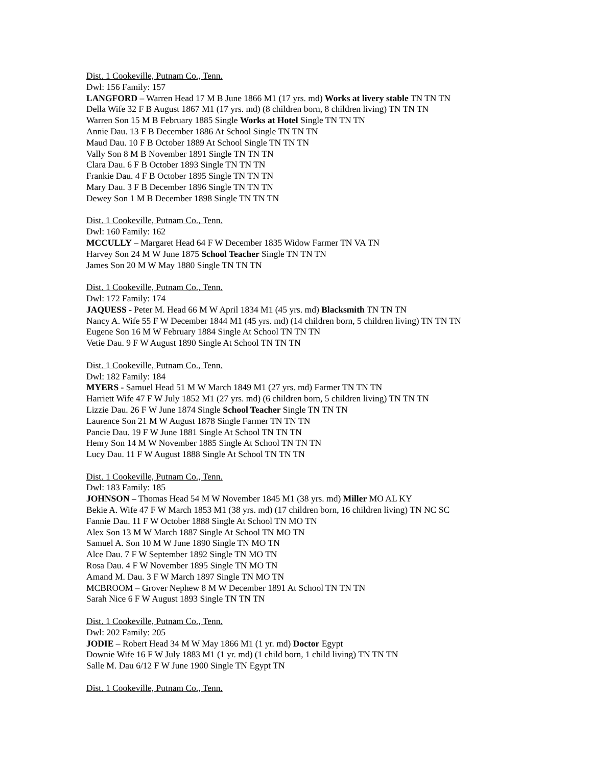Dist. 1 Cookeville, Putnam Co., Tenn.
Dwl: 156 Family: 157
LANGFORD – Warren Head 17 M B June 1866 M1 (17 yrs. md) Works at livery stable TN TN TN
Della Wife 32 F B August 1867 M1 (17 yrs. md) (8 children born, 8 children living) TN TN TN
Warren Son 15 M B February 1885 Single Works at Hotel Single TN TN TN
Annie Dau. 13 F B December 1886 At School Single TN TN TN
Maud Dau. 10 F B October 1889 At School Single TN TN TN
Vally Son 8 M B November 1891 Single TN TN TN
Clara Dau. 6 F B October 1893 Single TN TN TN
Frankie Dau. 4 F B October 1895 Single TN TN TN
Mary Dau. 3 F B December 1896 Single TN TN TN
Dewey Son 1 M B December 1898 Single TN TN TN
Dist. 1 Cookeville, Putnam Co., Tenn.
Dwl: 160 Family: 162
MCCULLY – Margaret Head 64 F W December 1835 Widow Farmer TN VA TN
Harvey Son 24 M W June 1875 School Teacher Single TN TN TN
James Son 20 M W May 1880 Single TN TN TN
Dist. 1 Cookeville, Putnam Co., Tenn.
Dwl: 172 Family: 174
JAQUESS - Peter M. Head 66 M W April 1834 M1 (45 yrs. md) Blacksmith TN TN TN
Nancy A. Wife 55 F W December 1844 M1 (45 yrs. md) (14 children born, 5 children living) TN TN TN
Eugene Son 16 M W February 1884 Single At School TN TN TN
Vetie Dau. 9 F W August 1890 Single At School TN TN TN
Dist. 1 Cookeville, Putnam Co., Tenn.
Dwl: 182 Family: 184
MYERS - Samuel Head 51 M W March 1849 M1 (27 yrs. md) Farmer TN TN TN
Harriett Wife 47 F W July 1852 M1 (27 yrs. md) (6 children born, 5 children living) TN TN TN
Lizzie Dau. 26 F W June 1874 Single School Teacher Single TN TN TN
Laurence Son 21 M W August 1878 Single Farmer TN TN TN
Pancie Dau. 19 F W June 1881 Single At School TN TN TN
Henry Son 14 M W November 1885 Single At School TN TN TN
Lucy Dau. 11 F W August 1888 Single At School TN TN TN
Dist. 1 Cookeville, Putnam Co., Tenn.
Dwl: 183 Family: 185
JOHNSON – Thomas Head 54 M W November 1845 M1 (38 yrs. md) Miller MO AL KY
Bekie A. Wife 47 F W March 1853 M1 (38 yrs. md) (17 children born, 16 children living) TN NC SC
Fannie Dau. 11 F W October 1888 Single At School TN MO TN
Alex Son 13 M W March 1887 Single At School TN MO TN
Samuel A. Son 10 M W June 1890 Single TN MO TN
Alce Dau. 7 F W September 1892 Single TN MO TN
Rosa Dau. 4 F W November 1895 Single TN MO TN
Amand M. Dau. 3 F W March 1897 Single TN MO TN
MCBROOM – Grover Nephew 8 M W December 1891 At School TN TN TN
Sarah Nice 6 F W August 1893 Single TN TN TN
Dist. 1 Cookeville, Putnam Co., Tenn.
Dwl: 202 Family: 205
JODIE – Robert Head 34 M W May 1866 M1 (1 yr. md) Doctor Egypt
Downie Wife 16 F W July 1883 M1 (1 yr. md) (1 child born, 1 child living) TN TN TN
Salle M. Dau 6/12 F W June 1900 Single TN Egypt TN
Dist. 1 Cookeville, Putnam Co., Tenn.